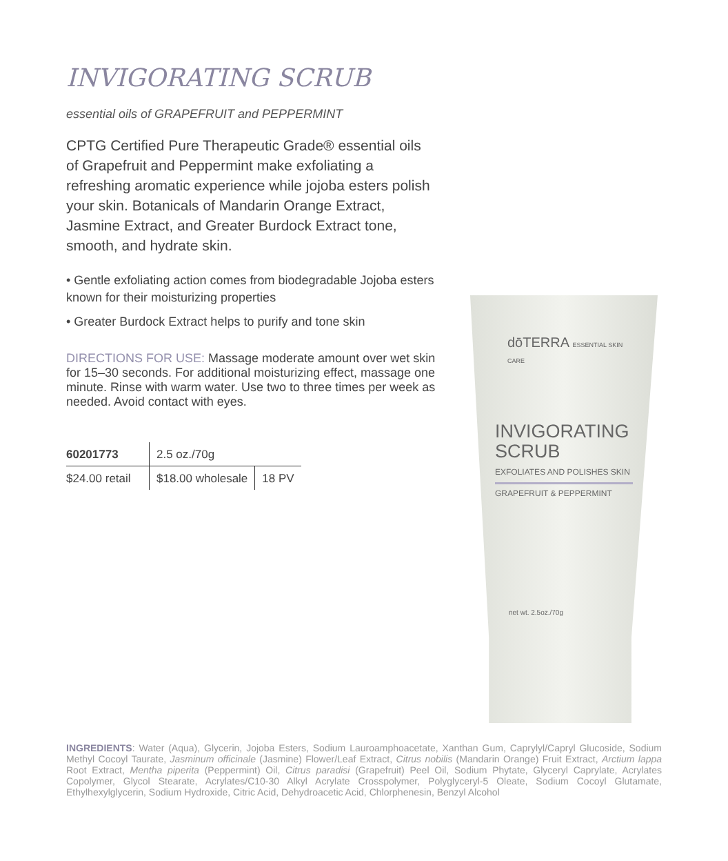INVIGORATING SCRUB
essential oils of GRAPEFRUIT and PEPPERMINT
CPTG Certified Pure Therapeutic Grade® essential oils of Grapefruit and Peppermint make exfoliating a refreshing aromatic experience while jojoba esters polish your skin. Botanicals of Mandarin Orange Extract, Jasmine Extract, and Greater Burdock Extract tone, smooth, and hydrate skin.
• Gentle exfoliating action comes from biodegradable Jojoba esters known for their moisturizing properties
• Greater Burdock Extract helps to purify and tone skin
DIRECTIONS FOR USE: Massage moderate amount over wet skin for 15–30 seconds. For additional moisturizing effect, massage one minute. Rinse with warm water. Use two to three times per week as needed. Avoid contact with eyes.
| 60201773 | 2.5 oz./70g | |
| $24.00 retail | $18.00 wholesale | 18 PV |
dōTERRA ESSENTIAL SKIN CARE
INVIGORATING
SCRUB
EXFOLIATES AND POLISHES SKIN
GRAPEFRUIT & PEPPERMINT
net wt. 2.5oz./70g
INGREDIENTS: Water (Aqua), Glycerin, Jojoba Esters, Sodium Lauroamphoacetate, Xanthan Gum, Caprylyl/Capryl Glucoside, Sodium Methyl Cocoyl Taurate, Jasminum officinale (Jasmine) Flower/Leaf Extract, Citrus nobilis (Mandarin Orange) Fruit Extract, Arctium lappa Root Extract, Mentha piperita (Peppermint) Oil, Citrus paradisi (Grapefruit) Peel Oil, Sodium Phytate, Glyceryl Caprylate, Acrylates Copolymer, Glycol Stearate, Acrylates/C10-30 Alkyl Acrylate Crosspolymer, Polyglyceryl-5 Oleate, Sodium Cocoyl Glutamate, Ethylhexylglycerin, Sodium Hydroxide, Citric Acid, Dehydroacetic Acid, Chlorphenesin, Benzyl Alcohol